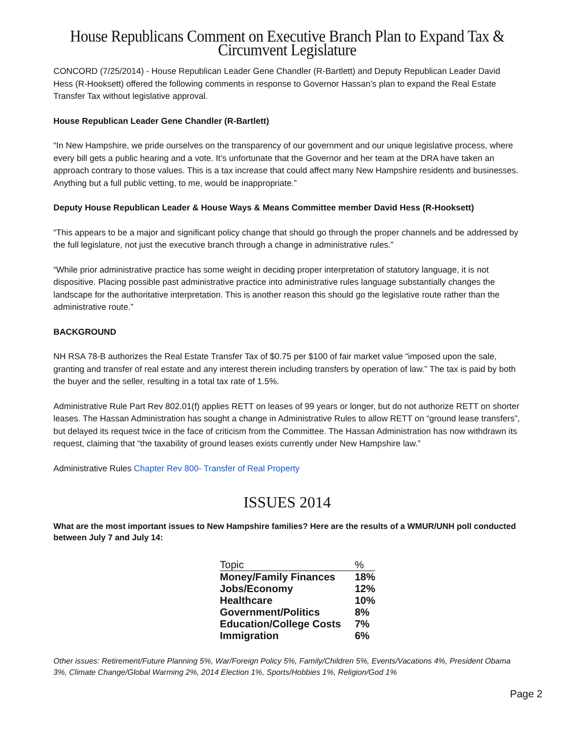House Republicans Comment on Executive Branch Plan to Expand Tax & Circumvent Legislature
CONCORD (7/25/2014) - House Republican Leader Gene Chandler (R-Bartlett) and Deputy Republican Leader David Hess (R-Hooksett) offered the following comments in response to Governor Hassan’s plan to expand the Real Estate Transfer Tax without legislative approval.
House Republican Leader Gene Chandler (R-Bartlett)
“In New Hampshire, we pride ourselves on the transparency of our government and our unique legislative process, where every bill gets a public hearing and a vote. It’s unfortunate that the Governor and her team at the DRA have taken an approach contrary to those values. This is a tax increase that could affect many New Hampshire residents and businesses. Anything but a full public vetting, to me, would be inappropriate.”
Deputy House Republican Leader & House Ways & Means Committee member David Hess (R-Hooksett)
“This appears to be a major and significant policy change that should go through the proper channels and be addressed by the full legislature, not just the executive branch through a change in administrative rules.”
“While prior administrative practice has some weight in deciding proper interpretation of statutory language, it is not dispositive. Placing possible past administrative practice into administrative rules language substantially changes the landscape for the authoritative interpretation. This is another reason this should go the legislative route rather than the administrative route.”
BACKGROUND
NH RSA 78-B authorizes the Real Estate Transfer Tax of $0.75 per $100 of fair market value “imposed upon the sale, granting and transfer of real estate and any interest therein including transfers by operation of law.” The tax is paid by both the buyer and the seller, resulting in a total tax rate of 1.5%.
Administrative Rule Part Rev 802.01(f) applies RETT on leases of 99 years or longer, but do not authorize RETT on shorter leases. The Hassan Administration has sought a change in Administrative Rules to allow RETT on “ground lease transfers”, but delayed its request twice in the face of criticism from the Committee. The Hassan Administration has now withdrawn its request, claiming that “the taxability of ground leases exists currently under New Hampshire law.”
Administrative Rules Chapter Rev 800- Transfer of Real Property
ISSUES 2014
What are the most important issues to New Hampshire families? Here are the results of a WMUR/UNH poll conducted between July 7 and July 14:
| Topic | % |
| --- | --- |
| Money/Family Finances | 18% |
| Jobs/Economy | 12% |
| Healthcare | 10% |
| Government/Politics | 8% |
| Education/College Costs | 7% |
| Immigration | 6% |
Other issues: Retirement/Future Planning 5%, War/Foreign Policy 5%, Family/Children 5%, Events/Vacations 4%, President Obama 3%, Climate Change/Global Warming 2%, 2014 Election 1%, Sports/Hobbies 1%, Religion/God 1%
Page 2